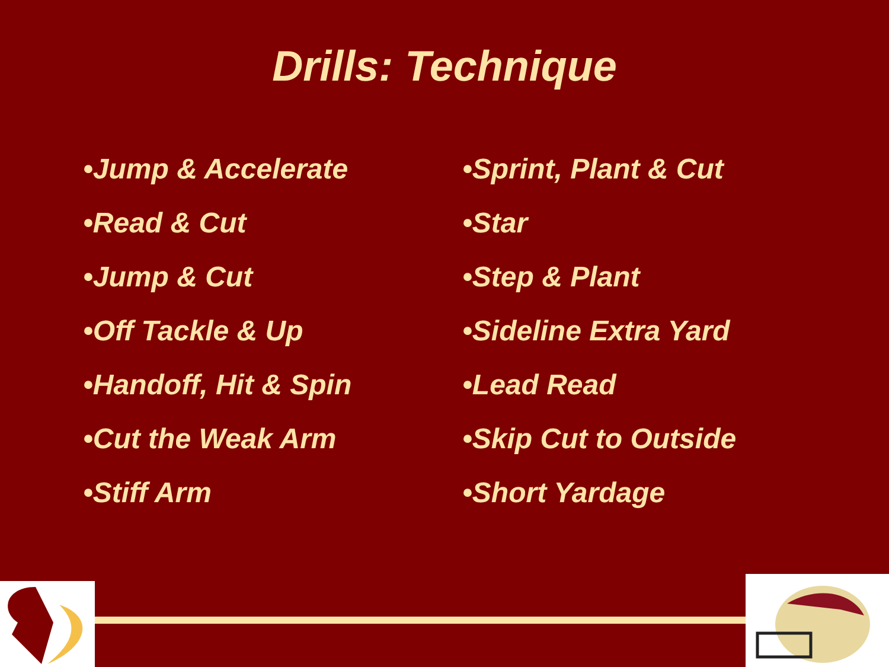Drills: Technique
•Jump & Accelerate
•Read & Cut
•Jump & Cut
•Off Tackle & Up
•Handoff, Hit & Spin
•Cut the Weak Arm
•Stiff Arm
•Sprint, Plant & Cut
•Star
•Step & Plant
•Sideline Extra Yard
•Lead Read
•Skip Cut to Outside
•Short Yardage